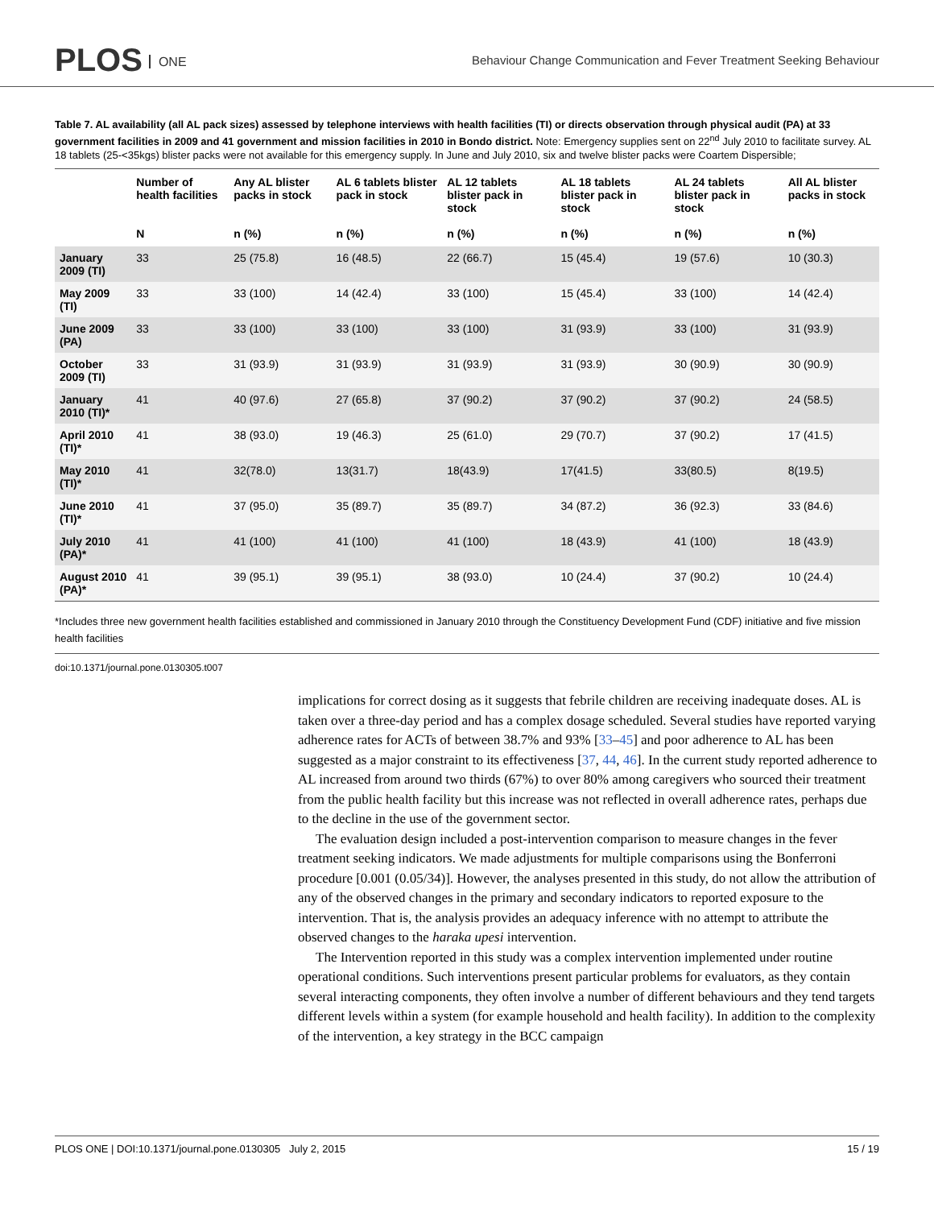PLOS ONE
Behaviour Change Communication and Fever Treatment Seeking Behaviour
Table 7. AL availability (all AL pack sizes) assessed by telephone interviews with health facilities (TI) or directs observation through physical audit (PA) at 33 government facilities in 2009 and 41 government and mission facilities in 2010 in Bondo district. Note: Emergency supplies sent on 22<sup>nd</sup> July 2010 to facilitate survey. AL 18 tablets (25-<35kgs) blister packs were not available for this emergency supply. In June and July 2010, six and twelve blister packs were Coartem Dispersible;
| | Number of health facilities | Any AL blister packs in stock | AL 6 tablets blister pack in stock | AL 12 tablets blister pack in stock | AL 18 tablets blister pack in stock | AL 24 tablets blister pack in stock | All AL blister packs in stock |
| --- | --- | --- | --- | --- | --- | --- | --- |
| | N | n (%) | n (%) | n (%) | n (%) | n (%) | n (%) |
| January 2009 (TI) | 33 | 25 (75.8) | 16 (48.5) | 22 (66.7) | 15 (45.4) | 19 (57.6) | 10 (30.3) |
| May 2009 (TI) | 33 | 33 (100) | 14 (42.4) | 33 (100) | 15 (45.4) | 33 (100) | 14 (42.4) |
| June 2009 (PA) | 33 | 33 (100) | 33 (100) | 33 (100) | 31 (93.9) | 33 (100) | 31 (93.9) |
| October 2009 (TI) | 33 | 31 (93.9) | 31 (93.9) | 31 (93.9) | 31 (93.9) | 30 (90.9) | 30 (90.9) |
| January 2010 (TI)* | 41 | 40 (97.6) | 27 (65.8) | 37 (90.2) | 37 (90.2) | 37 (90.2) | 24 (58.5) |
| April 2010 (TI)* | 41 | 38 (93.0) | 19 (46.3) | 25 (61.0) | 29 (70.7) | 37 (90.2) | 17 (41.5) |
| May 2010 (TI)* | 41 | 32(78.0) | 13(31.7) | 18(43.9) | 17(41.5) | 33(80.5) | 8(19.5) |
| June 2010 (TI)* | 41 | 37 (95.0) | 35 (89.7) | 35 (89.7) | 34 (87.2) | 36 (92.3) | 33 (84.6) |
| July 2010 (PA)* | 41 | 41 (100) | 41 (100) | 41 (100) | 18 (43.9) | 41 (100) | 18 (43.9) |
| August 2010 (PA)* | 41 | 39 (95.1) | 39 (95.1) | 38 (93.0) | 10 (24.4) | 37 (90.2) | 10 (24.4) |
*Includes three new government health facilities established and commissioned in January 2010 through the Constituency Development Fund (CDF) initiative and five mission health facilities
doi:10.1371/journal.pone.0130305.t007
implications for correct dosing as it suggests that febrile children are receiving inadequate doses. AL is taken over a three-day period and has a complex dosage scheduled. Several studies have reported varying adherence rates for ACTs of between 38.7% and 93% [33–45] and poor adherence to AL has been suggested as a major constraint to its effectiveness [37, 44, 46]. In the current study reported adherence to AL increased from around two thirds (67%) to over 80% among caregivers who sourced their treatment from the public health facility but this increase was not reflected in overall adherence rates, perhaps due to the decline in the use of the government sector.
The evaluation design included a post-intervention comparison to measure changes in the fever treatment seeking indicators. We made adjustments for multiple comparisons using the Bonferroni procedure [0.001 (0.05/34)]. However, the analyses presented in this study, do not allow the attribution of any of the observed changes in the primary and secondary indicators to reported exposure to the intervention. That is, the analysis provides an adequacy inference with no attempt to attribute the observed changes to the haraka upesi intervention.
The Intervention reported in this study was a complex intervention implemented under routine operational conditions. Such interventions present particular problems for evaluators, as they contain several interacting components, they often involve a number of different behaviours and they tend targets different levels within a system (for example household and health facility). In addition to the complexity of the intervention, a key strategy in the BCC campaign
PLOS ONE | DOI:10.1371/journal.pone.0130305 July 2, 2015 15 / 19